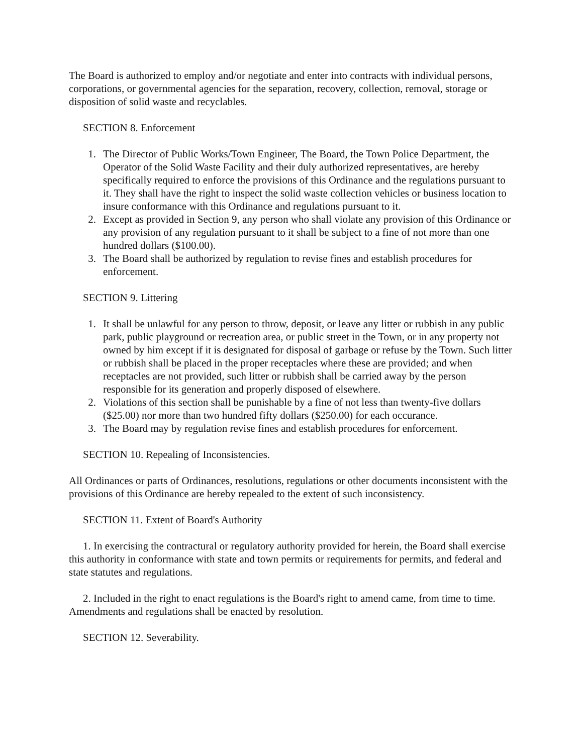The Board is authorized to employ and/or negotiate and enter into contracts with individual persons, corporations, or governmental agencies for the separation, recovery, collection, removal, storage or disposition of solid waste and recyclables.
SECTION 8. Enforcement
1. The Director of Public Works/Town Engineer, The Board, the Town Police Department, the Operator of the Solid Waste Facility and their duly authorized representatives, are hereby specifically required to enforce the provisions of this Ordinance and the regulations pursuant to it. They shall have the right to inspect the solid waste collection vehicles or business location to insure conformance with this Ordinance and regulations pursuant to it.
2. Except as provided in Section 9, any person who shall violate any provision of this Ordinance or any provision of any regulation pursuant to it shall be subject to a fine of not more than one hundred dollars ($100.00).
3. The Board shall be authorized by regulation to revise fines and establish procedures for enforcement.
SECTION 9. Littering
1. It shall be unlawful for any person to throw, deposit, or leave any litter or rubbish in any public park, public playground or recreation area, or public street in the Town, or in any property not owned by him except if it is designated for disposal of garbage or refuse by the Town. Such litter or rubbish shall be placed in the proper receptacles where these are provided; and when receptacles are not provided, such litter or rubbish shall be carried away by the person responsible for its generation and properly disposed of elsewhere.
2. Violations of this section shall be punishable by a fine of not less than twenty-five dollars ($25.00) nor more than two hundred fifty dollars ($250.00) for each occurance.
3. The Board may by regulation revise fines and establish procedures for enforcement.
SECTION 10. Repealing of Inconsistencies.
All Ordinances or parts of Ordinances, resolutions, regulations or other documents inconsistent with the provisions of this Ordinance are hereby repealed to the extent of such inconsistency.
SECTION 11. Extent of Board's Authority
1. In exercising the contractural or regulatory authority provided for herein, the Board shall exercise this authority in conformance with state and town permits or requirements for permits, and federal and state statutes and regulations.
2. Included in the right to enact regulations is the Board's right to amend came, from time to time. Amendments and regulations shall be enacted by resolution.
SECTION 12. Severability.